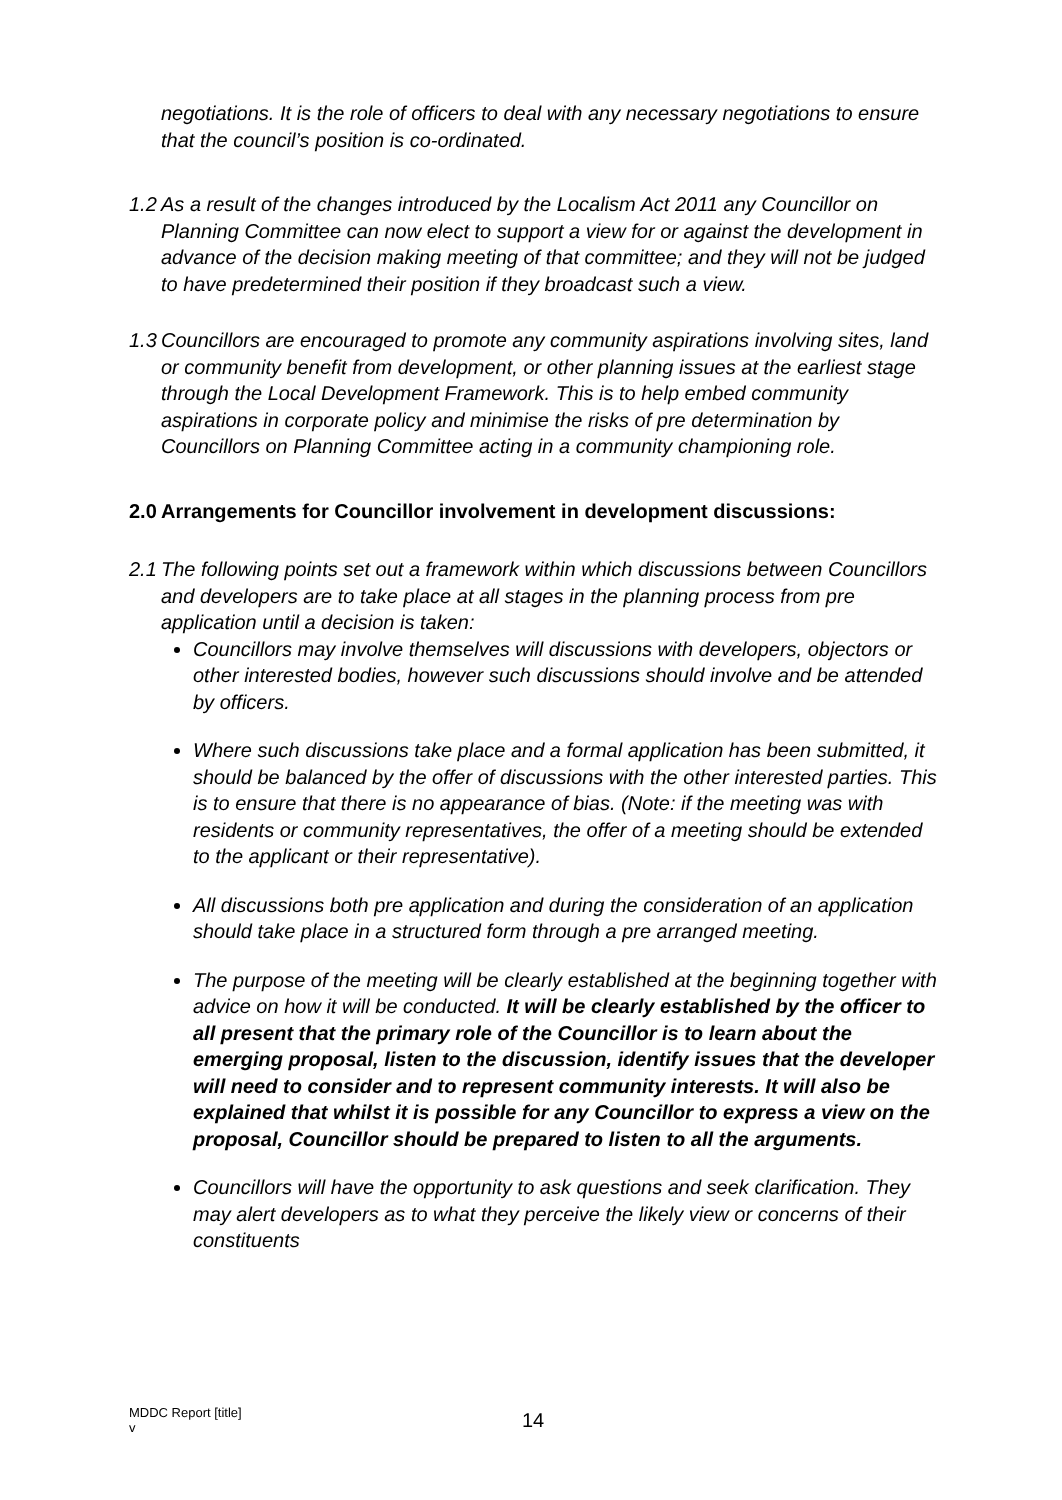negotiations. It is the role of officers to deal with any necessary negotiations to ensure that the council’s position is co-ordinated.
1.2 As a result of the changes introduced by the Localism Act 2011 any Councillor on Planning Committee can now elect to support a view for or against the development in advance of the decision making meeting of that committee; and they will not be judged to have predetermined their position if they broadcast such a view.
1.3 Councillors are encouraged to promote any community aspirations involving sites, land or community benefit from development, or other planning issues at the earliest stage through the Local Development Framework. This is to help embed community aspirations in corporate policy and minimise the risks of pre determination by Councillors on Planning Committee acting in a community championing role.
2.0 Arrangements for Councillor involvement in development discussions:
2.1 The following points set out a framework within which discussions between Councillors and developers are to take place at all stages in the planning process from pre application until a decision is taken:
Councillors may involve themselves will discussions with developers, objectors or other interested bodies, however such discussions should involve and be attended by officers.
Where such discussions take place and a formal application has been submitted, it should be balanced by the offer of discussions with the other interested parties. This is to ensure that there is no appearance of bias. (Note: if the meeting was with residents or community representatives, the offer of a meeting should be extended to the applicant or their representative).
All discussions both pre application and during the consideration of an application should take place in a structured form through a pre arranged meeting.
The purpose of the meeting will be clearly established at the beginning together with advice on how it will be conducted. It will be clearly established by the officer to all present that the primary role of the Councillor is to learn about the emerging proposal, listen to the discussion, identify issues that the developer will need to consider and to represent community interests. It will also be explained that whilst it is possible for any Councillor to express a view on the proposal, Councillor should be prepared to listen to all the arguments.
Councillors will have the opportunity to ask questions and seek clarification. They may alert developers as to what they perceive the likely view or concerns of their constituents
MDDC Report [title]
v
14